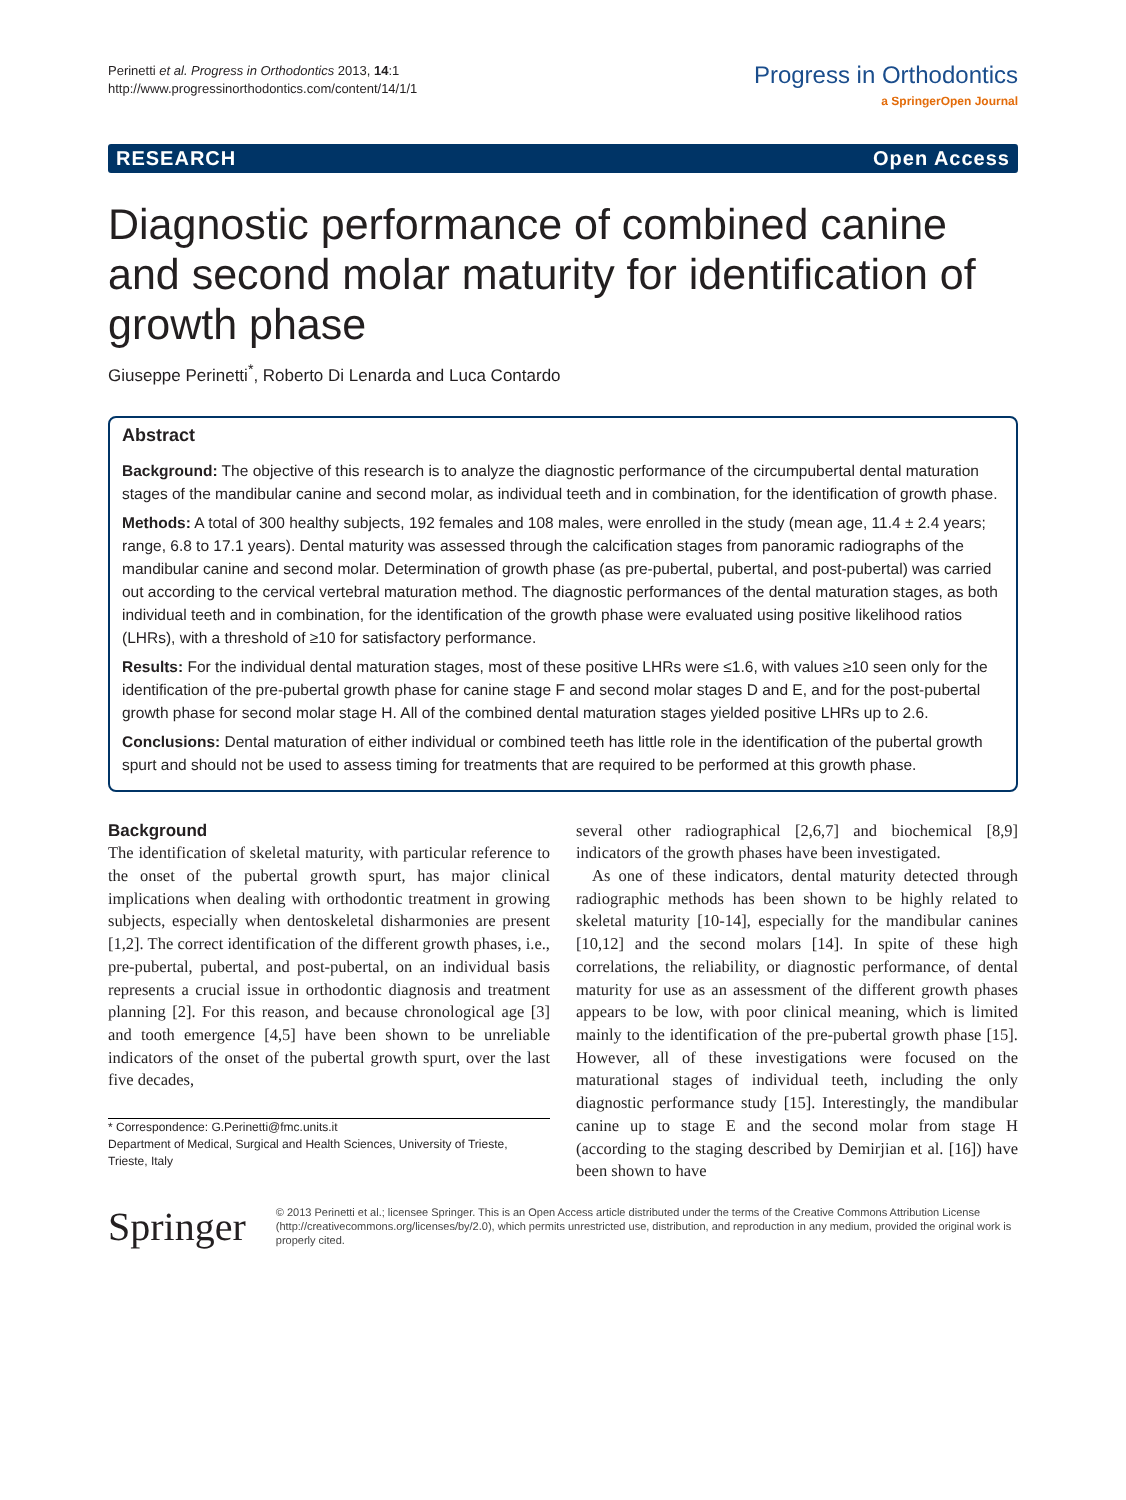Perinetti et al. Progress in Orthodontics 2013, 14:1
http://www.progressinorthodontics.com/content/14/1/1
Progress in Orthodontics
a SpringerOpen Journal
RESEARCH Open Access
Diagnostic performance of combined canine and second molar maturity for identification of growth phase
Giuseppe Perinetti<sup>*</sup>, Roberto Di Lenarda and Luca Contardo
Abstract
Background: The objective of this research is to analyze the diagnostic performance of the circumpubertal dental maturation stages of the mandibular canine and second molar, as individual teeth and in combination, for the identification of growth phase.
Methods: A total of 300 healthy subjects, 192 females and 108 males, were enrolled in the study (mean age, 11.4 ± 2.4 years; range, 6.8 to 17.1 years). Dental maturity was assessed through the calcification stages from panoramic radiographs of the mandibular canine and second molar. Determination of growth phase (as pre-pubertal, pubertal, and post-pubertal) was carried out according to the cervical vertebral maturation method. The diagnostic performances of the dental maturation stages, as both individual teeth and in combination, for the identification of the growth phase were evaluated using positive likelihood ratios (LHRs), with a threshold of ≥10 for satisfactory performance.
Results: For the individual dental maturation stages, most of these positive LHRs were ≤1.6, with values ≥10 seen only for the identification of the pre-pubertal growth phase for canine stage F and second molar stages D and E, and for the post-pubertal growth phase for second molar stage H. All of the combined dental maturation stages yielded positive LHRs up to 2.6.
Conclusions: Dental maturation of either individual or combined teeth has little role in the identification of the pubertal growth spurt and should not be used to assess timing for treatments that are required to be performed at this growth phase.
Background
The identification of skeletal maturity, with particular reference to the onset of the pubertal growth spurt, has major clinical implications when dealing with orthodontic treatment in growing subjects, especially when dentoskeletal disharmonies are present [1,2]. The correct identification of the different growth phases, i.e., pre-pubertal, pubertal, and post-pubertal, on an individual basis represents a crucial issue in orthodontic diagnosis and treatment planning [2]. For this reason, and because chronological age [3] and tooth emergence [4,5] have been shown to be unreliable indicators of the onset of the pubertal growth spurt, over the last five decades,
* Correspondence: G.Perinetti@fmc.units.it
Department of Medical, Surgical and Health Sciences, University of Trieste, Trieste, Italy
several other radiographical [2,6,7] and biochemical [8,9] indicators of the growth phases have been investigated.
As one of these indicators, dental maturity detected through radiographic methods has been shown to be highly related to skeletal maturity [10-14], especially for the mandibular canines [10,12] and the second molars [14]. In spite of these high correlations, the reliability, or diagnostic performance, of dental maturity for use as an assessment of the different growth phases appears to be low, with poor clinical meaning, which is limited mainly to the identification of the pre-pubertal growth phase [15]. However, all of these investigations were focused on the maturational stages of individual teeth, including the only diagnostic performance study [15]. Interestingly, the mandibular canine up to stage E and the second molar from stage H (according to the staging described by Demirjian et al. [16]) have been shown to have
Springer
© 2013 Perinetti et al.; licensee Springer. This is an Open Access article distributed under the terms of the Creative Commons Attribution License (http://creativecommons.org/licenses/by/2.0), which permits unrestricted use, distribution, and reproduction in any medium, provided the original work is properly cited.